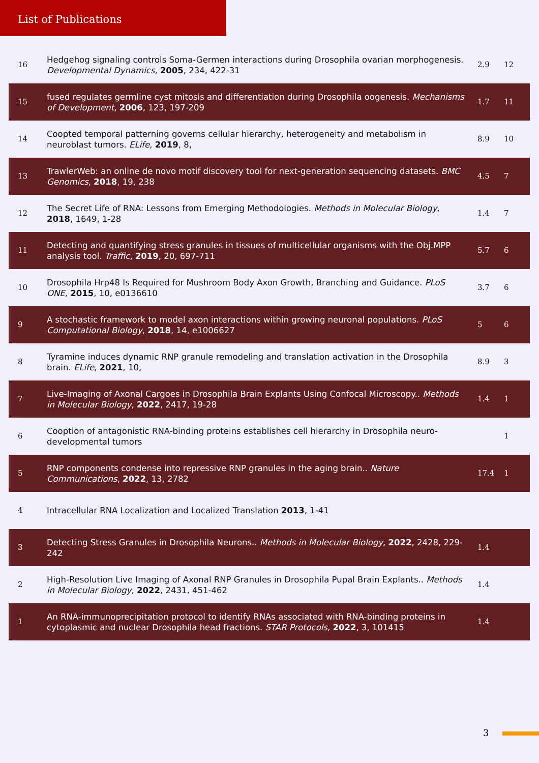List of Publications
| 16 | Hedgehog signaling controls Soma-Germen interactions during Drosophila ovarian morphogenesis. Developmental Dynamics , 2005 , 234, 422-31 | 2.9 | 12 |
| 15 | fused regulates germline cyst mitosis and differentiation during Drosophila oogenesis. Mechanisms of Development , 2006 , 123, 197-209 | 1.7 | 11 |
| 14 | Coopted temporal patterning governs cellular hierarchy, heterogeneity and metabolism in neuroblast tumors. ELife , 2019 , 8, | 8.9 | 10 |
| 13 | TrawlerWeb: an online de novo motif discovery tool for next-generation sequencing datasets. BMC Genomics , 2018 , 19, 238 | 4.5 | 7 |
| 12 | The Secret Life of RNA: Lessons from Emerging Methodologies. Methods in Molecular Biology , 2018 , 1649, 1-28 | 1.4 | 7 |
| 11 | Detecting and quantifying stress granules in tissues of multicellular organisms with the Obj.MPP analysis tool. Traffic , 2019 , 20, 697-711 | 5.7 | 6 |
| 10 | Drosophila Hrp48 Is Required for Mushroom Body Axon Growth, Branching and Guidance. PLoS ONE , 2015 , 10, e0136610 | 3.7 | 6 |
| 9 | A stochastic framework to model axon interactions within growing neuronal populations. PLoS Computational Biology , 2018 , 14, e1006627 | 5 | 6 |
| 8 | Tyramine induces dynamic RNP granule remodeling and translation activation in the Drosophila brain. ELife , 2021 , 10, | 8.9 | 3 |
| 7 | Live-Imaging of Axonal Cargoes in Drosophila Brain Explants Using Confocal Microscopy.. Methods in Molecular Biology , 2022 , 2417, 19-28 | 1.4 | 1 |
| 6 | Cooption of antagonistic RNA-binding proteins establishes cell hierarchy in Drosophila neuro-developmental tumors | | 1 |
| 5 | RNP components condense into repressive RNP granules in the aging brain.. Nature Communications , 2022 , 13, 2782 | 17.4 | 1 |
| 4 | Intracellular RNA Localization and Localized Translation 2013 , 1-41 | | |
| 3 | Detecting Stress Granules in Drosophila Neurons.. Methods in Molecular Biology , 2022 , 2428, 229-242 | 1.4 | |
| 2 | High-Resolution Live Imaging of Axonal RNP Granules in Drosophila Pupal Brain Explants.. Methods in Molecular Biology , 2022 , 2431, 451-462 | 1.4 | |
| 1 | An RNA-immunoprecipitation protocol to identify RNAs associated with RNA-binding proteins in cytoplasmic and nuclear Drosophila head fractions. STAR Protocols , 2022 , 3, 101415 | 1.4 | |
3